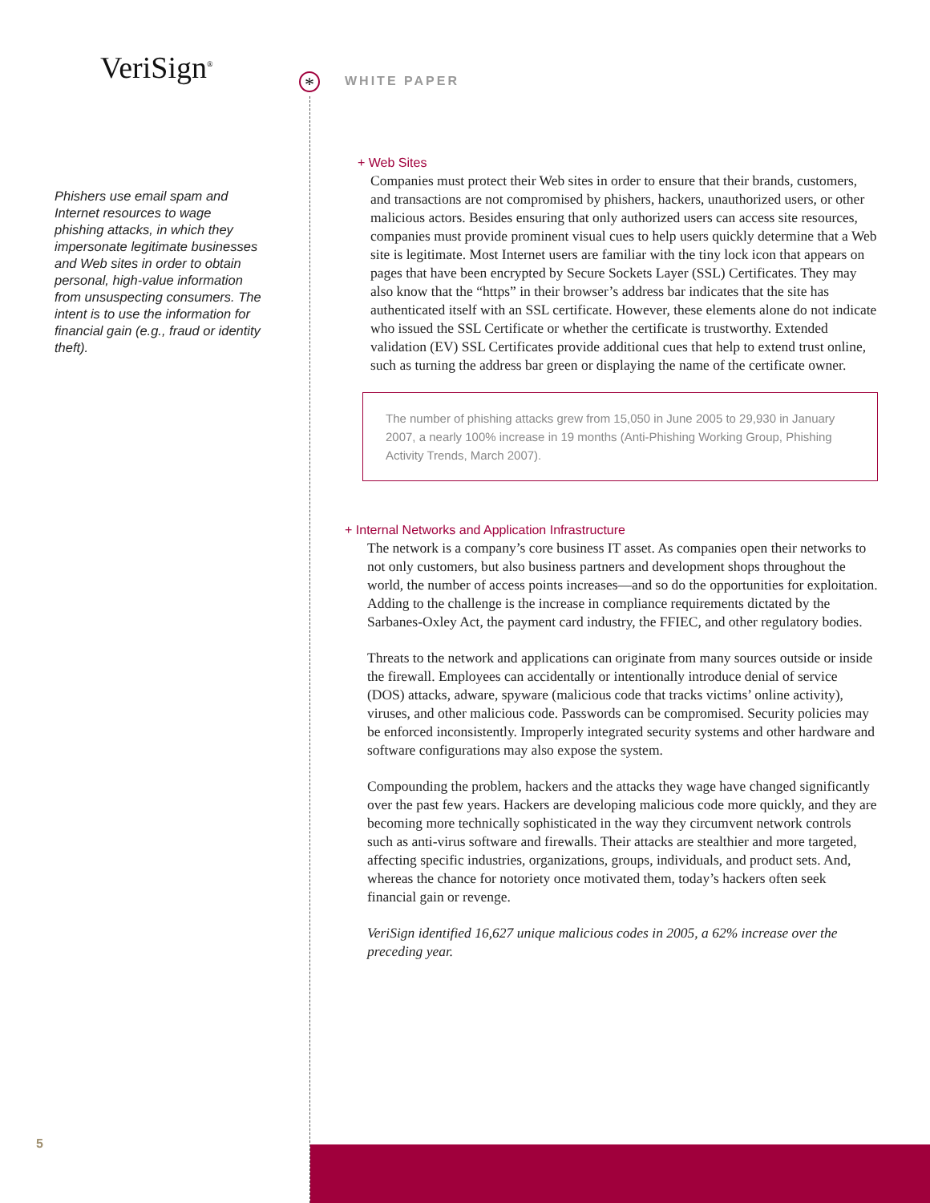VeriSign<sup>®</sup>
Phishers use email spam and Internet resources to wage phishing attacks, in which they impersonate legitimate businesses and Web sites in order to obtain personal, high-value information from unsuspecting consumers. The intent is to use the information for financial gain (e.g., fraud or identity theft).
*
WHITE PAPER
+ Web Sites
Companies must protect their Web sites in order to ensure that their brands, customers, and transactions are not compromised by phishers, hackers, unauthorized users, or other malicious actors. Besides ensuring that only authorized users can access site resources, companies must provide prominent visual cues to help users quickly determine that a Web site is legitimate. Most Internet users are familiar with the tiny lock icon that appears on pages that have been encrypted by Secure Sockets Layer (SSL) Certificates. They may also know that the “https” in their browser’s address bar indicates that the site has authenticated itself with an SSL certificate. However, these elements alone do not indicate who issued the SSL Certificate or whether the certificate is trustworthy. Extended validation (EV) SSL Certificates provide additional cues that help to extend trust online, such as turning the address bar green or displaying the name of the certificate owner.
The number of phishing attacks grew from 15,050 in June 2005 to 29,930 in January 2007, a nearly 100% increase in 19 months (Anti-Phishing Working Group, Phishing Activity Trends, March 2007).
+ Internal Networks and Application Infrastructure
The network is a company’s core business IT asset. As companies open their networks to not only customers, but also business partners and development shops throughout the world, the number of access points increases—and so do the opportunities for exploitation. Adding to the challenge is the increase in compliance requirements dictated by the Sarbanes-Oxley Act, the payment card industry, the FFIEC, and other regulatory bodies.
Threats to the network and applications can originate from many sources outside or inside the firewall. Employees can accidentally or intentionally introduce denial of service (DOS) attacks, adware, spyware (malicious code that tracks victims’ online activity), viruses, and other malicious code. Passwords can be compromised. Security policies may be enforced inconsistently. Improperly integrated security systems and other hardware and software configurations may also expose the system.
Compounding the problem, hackers and the attacks they wage have changed significantly over the past few years. Hackers are developing malicious code more quickly, and they are becoming more technically sophisticated in the way they circumvent network controls such as anti-virus software and firewalls. Their attacks are stealthier and more targeted, affecting specific industries, organizations, groups, individuals, and product sets. And, whereas the chance for notoriety once motivated them, today’s hackers often seek financial gain or revenge.
VeriSign identified 16,627 unique malicious codes in 2005, a 62% increase over the preceding year.
5